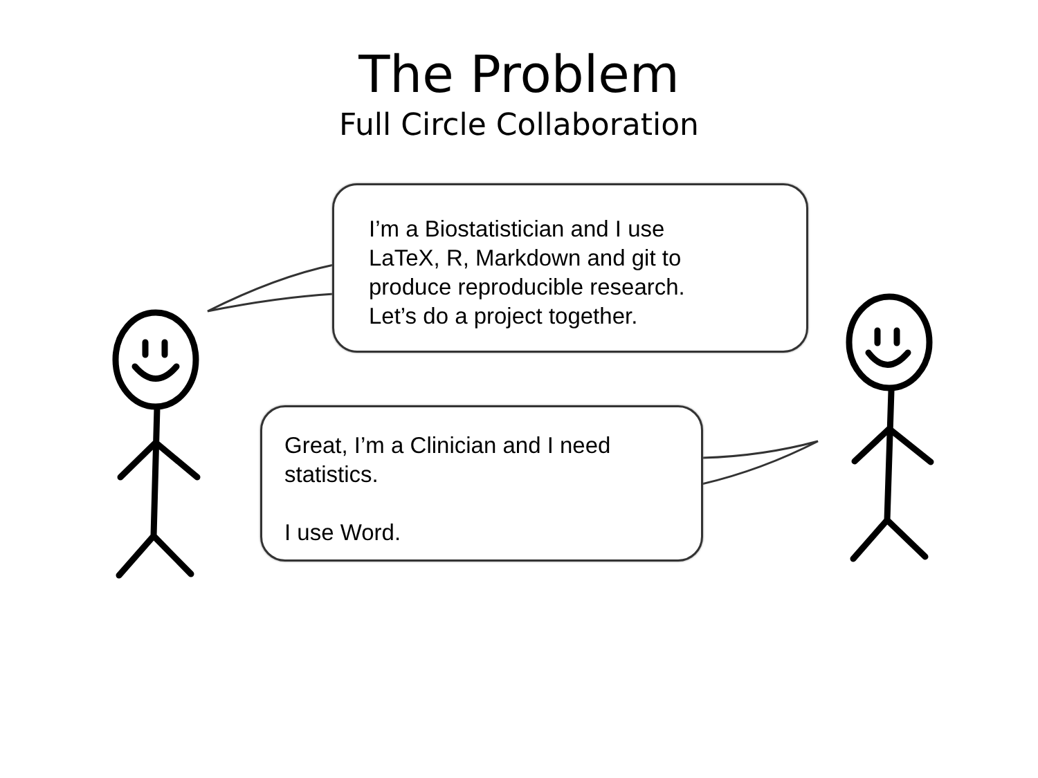The Problem
Full Circle Collaboration
I’m a Biostatistician and I use
LaTeX, R, Markdown and git to
produce reproducible research.
Let’s do a project together.
Great, I’m a Clinician and I need
statistics.
I use Word.